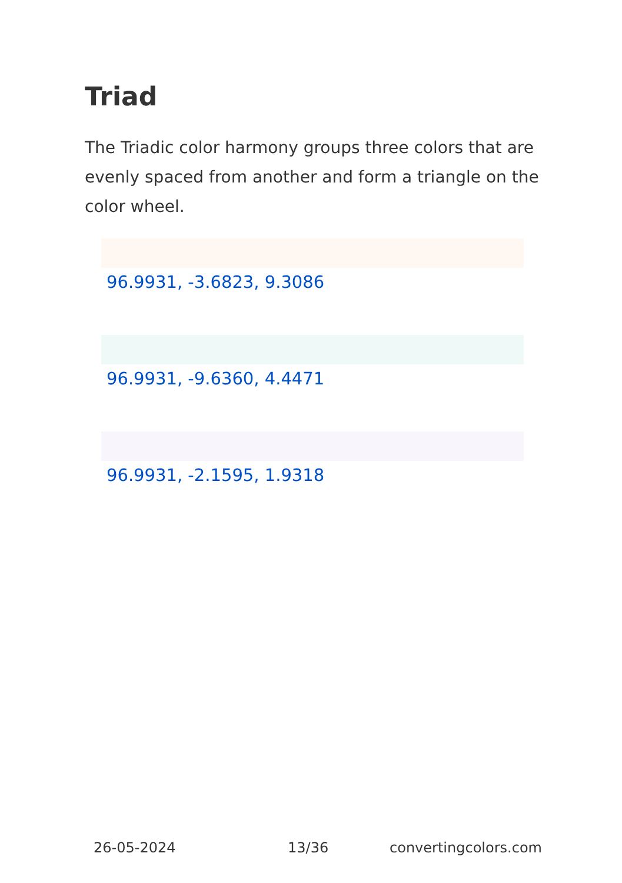Triad
The Triadic color harmony groups three colors that are evenly spaced from another and form a triangle on the color wheel.
96.9931, -3.6823, 9.3086
96.9931, -9.6360, 4.4471
96.9931, -2.1595, 1.9318
26-05-2024 13/36 convertingcolors.com